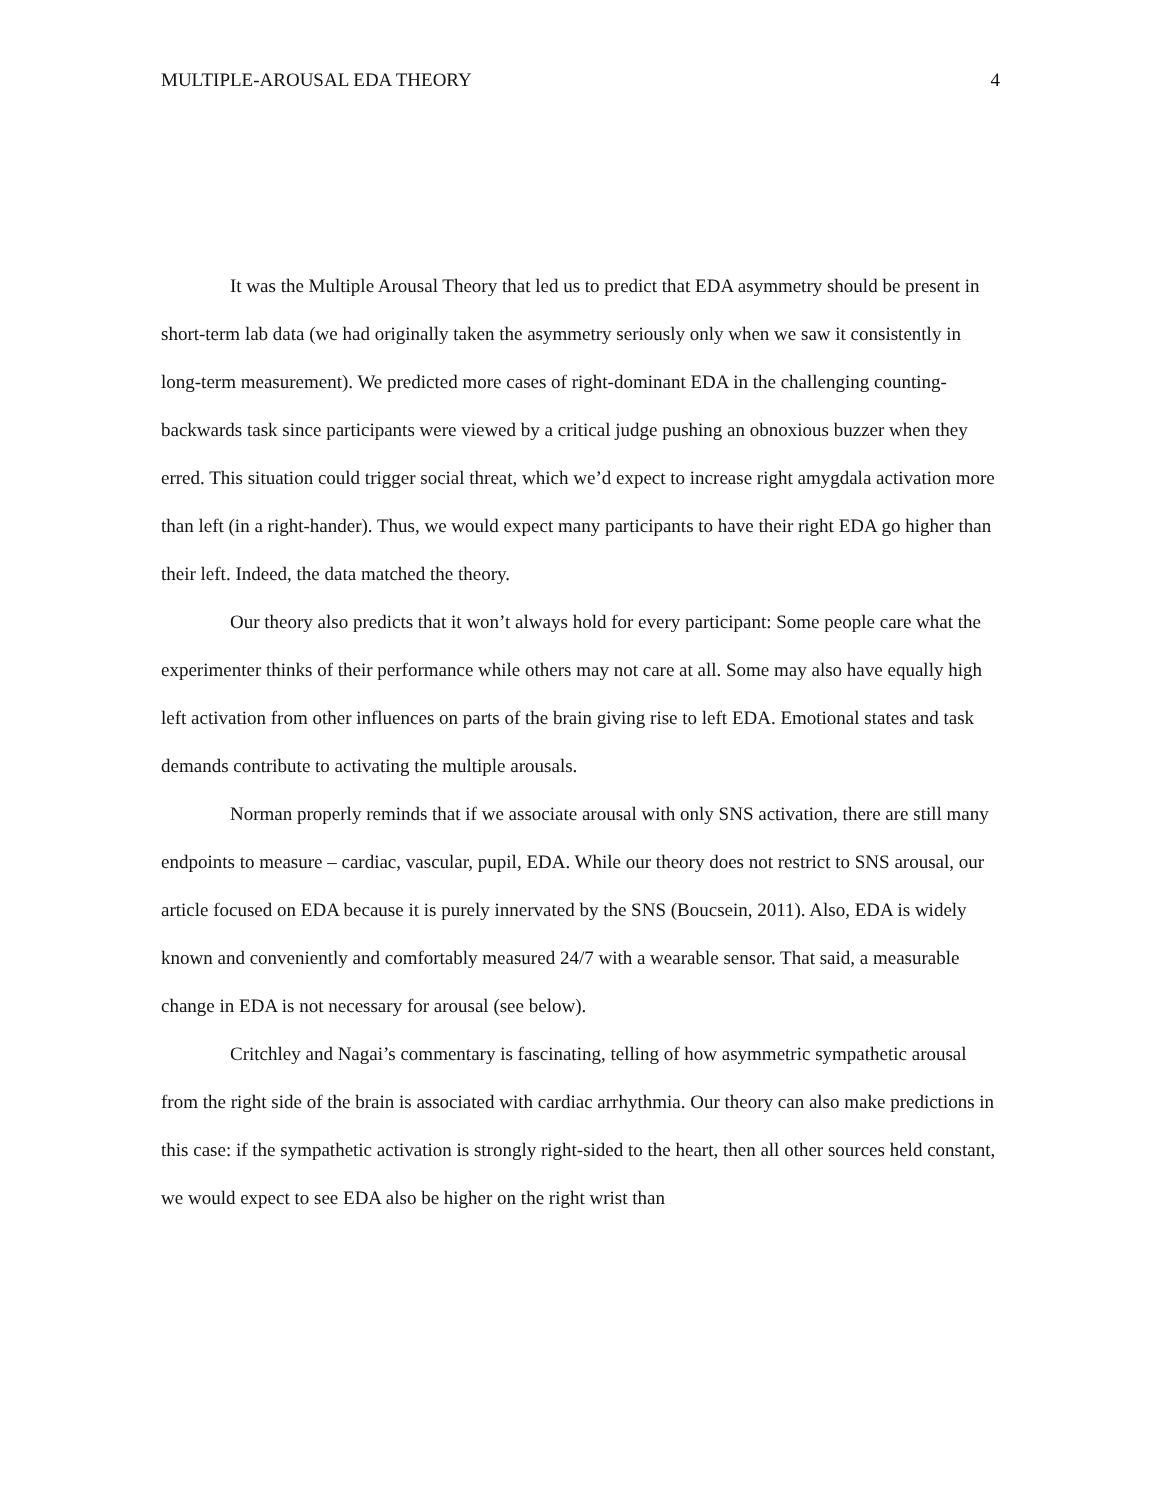MULTIPLE-AROUSAL EDA THEORY 4
It was the Multiple Arousal Theory that led us to predict that EDA asymmetry should be present in short-term lab data (we had originally taken the asymmetry seriously only when we saw it consistently in long-term measurement). We predicted more cases of right-dominant EDA in the challenging counting-backwards task since participants were viewed by a critical judge pushing an obnoxious buzzer when they erred. This situation could trigger social threat, which we’d expect to increase right amygdala activation more than left (in a right-hander). Thus, we would expect many participants to have their right EDA go higher than their left. Indeed, the data matched the theory.
Our theory also predicts that it won’t always hold for every participant: Some people care what the experimenter thinks of their performance while others may not care at all. Some may also have equally high left activation from other influences on parts of the brain giving rise to left EDA. Emotional states and task demands contribute to activating the multiple arousals.
Norman properly reminds that if we associate arousal with only SNS activation, there are still many endpoints to measure – cardiac, vascular, pupil, EDA. While our theory does not restrict to SNS arousal, our article focused on EDA because it is purely innervated by the SNS (Boucsein, 2011). Also, EDA is widely known and conveniently and comfortably measured 24/7 with a wearable sensor. That said, a measurable change in EDA is not necessary for arousal (see below).
Critchley and Nagai’s commentary is fascinating, telling of how asymmetric sympathetic arousal from the right side of the brain is associated with cardiac arrhythmia. Our theory can also make predictions in this case: if the sympathetic activation is strongly right-sided to the heart, then all other sources held constant, we would expect to see EDA also be higher on the right wrist than